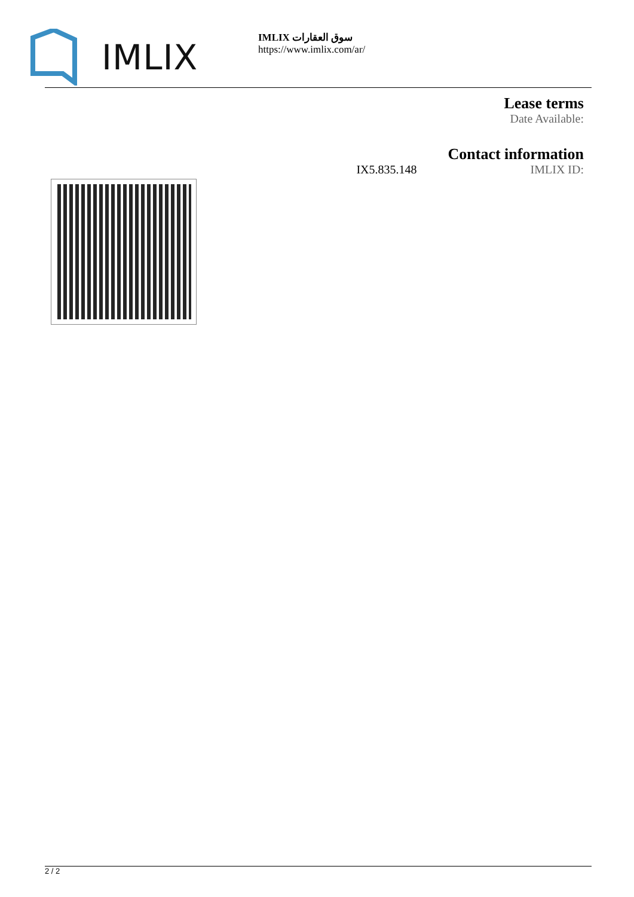IMLIX
IMLIX سوق العقارات
https://www.imlix.com/ar/
Lease terms
Date Available:
Contact information
IX5.835.148 IMLIX ID:
2 / 2